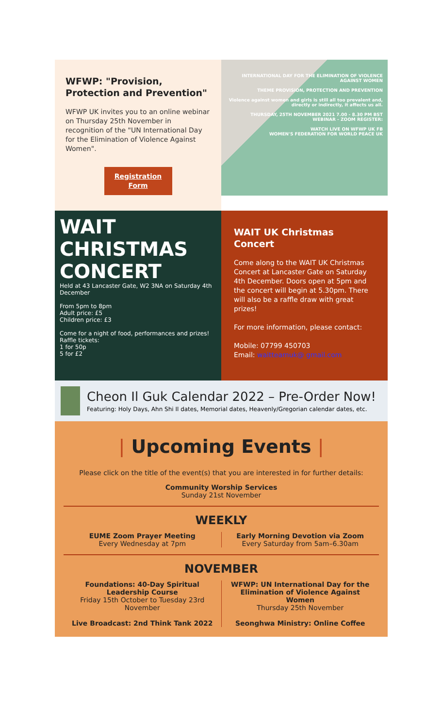WFWP: "Provision, Protection and Prevention"
WFWP UK invites you to an online webinar on Thursday 25th November in recognition of the "UN International Day for the Elimination of Violence Against Women".
Registration Form
INTERNATIONAL DAY FOR THE ELIMINATION OF VIOLENCE AGAINST WOMEN
THEME PROVISION, PROTECTION AND PREVENTION
Violence against women and girls is still all too prevalent and, directly or indirectly, it affects us all.
THURSDAY, 25TH NOVEMBER 2021 7.00 - 8.30 PM BST WEBINAR - ZOOM REGISTER:
WATCH LIVE ON WFWP UK FB
WOMEN'S FEDERATION FOR WORLD PEACE UK
WAIT CHRISTMAS CONCERT
Held at 43 Lancaster Gate, W2 3NA on Saturday 4th December
From 5pm to 8pm
Adult price: £5
Children price: £3
Come for a night of food, performances and prizes!
Raffle tickets:
1 for 50p
5 for £2
WAIT UK Christmas Concert
Come along to the WAIT UK Christmas Concert at Lancaster Gate on Saturday 4th December. Doors open at 5pm and the concert will begin at 5.30pm. There will also be a raffle draw with great prizes!
For more information, please contact:
Mobile: 07799 450703
Email: waitteamuk@ gmail.com
Cheon Il Guk Calendar 2022 – Pre-Order Now!
Featuring: Holy Days, Ahn Shi Il dates, Memorial dates, Heavenly/Gregorian calendar dates, etc.
| Upcoming Events |
Please click on the title of the event(s) that you are interested in for further details:
Community Worship Services
Sunday 21st November
WEEKLY
EUME Zoom Prayer Meeting
Every Wednesday at 7pm
Early Morning Devotion via Zoom
Every Saturday from 5am–6.30am
NOVEMBER
Foundations: 40-Day Spiritual Leadership Course
Friday 15th October to Tuesday 23rd November
Live Broadcast: 2nd Think Tank 2022
WFWP: UN International Day for the Elimination of Violence Against Women
Thursday 25th November
Seonghwa Ministry: Online Coffee